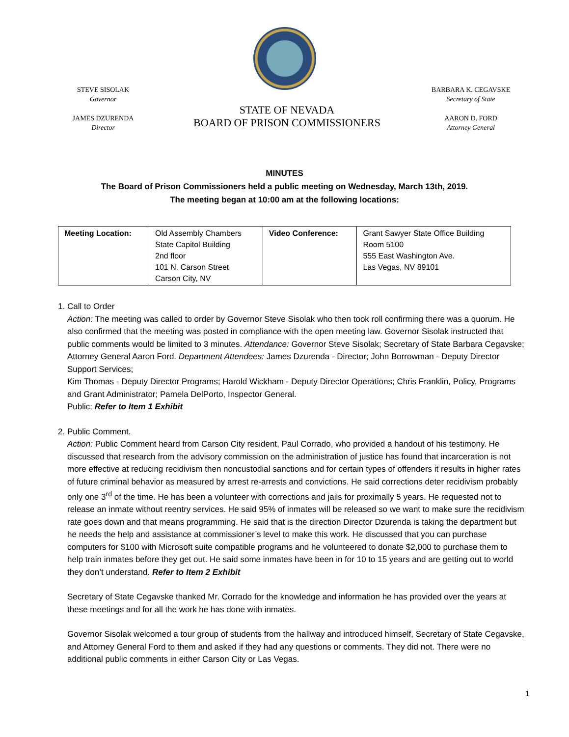STEVE SISOLAK
Governor
JAMES DZURENDA
Director
STATE OF NEVADA
BOARD OF PRISON COMMISSIONERS
BARBARA K. CEGAVSKE
Secretary of State
AARON D. FORD
Attorney General
MINUTES
The Board of Prison Commissioners held a public meeting on Wednesday, March 13th, 2019.
The meeting began at 10:00 am at the following locations:
| Meeting Location: | Old Assembly Chambers State Capitol Building 2nd floor 101 N. Carson Street Carson City, NV | Video Conference: | Grant Sawyer State Office Building Room 5100 555 East Washington Ave. Las Vegas, NV 89101 |
1. Call to Order
Action: The meeting was called to order by Governor Steve Sisolak who then took roll confirming there was a quorum. He also confirmed that the meeting was posted in compliance with the open meeting law. Governor Sisolak instructed that public comments would be limited to 3 minutes. Attendance: Governor Steve Sisolak; Secretary of State Barbara Cegavske; Attorney General Aaron Ford. Department Attendees: James Dzurenda - Director; John Borrowman - Deputy Director Support Services;
Kim Thomas - Deputy Director Programs; Harold Wickham - Deputy Director Operations; Chris Franklin, Policy, Programs and Grant Administrator; Pamela DelPorto, Inspector General.
Public: Refer to Item 1 Exhibit
2. Public Comment.
Action: Public Comment heard from Carson City resident, Paul Corrado, who provided a handout of his testimony. He discussed that research from the advisory commission on the administration of justice has found that incarceration is not more effective at reducing recidivism then noncustodial sanctions and for certain types of offenders it results in higher rates of future criminal behavior as measured by arrest re-arrests and convictions. He said corrections deter recidivism probably only one 3<sup>rd</sup> of the time. He has been a volunteer with corrections and jails for proximally 5 years. He requested not to release an inmate without reentry services. He said 95% of inmates will be released so we want to make sure the recidivism rate goes down and that means programming. He said that is the direction Director Dzurenda is taking the department but he needs the help and assistance at commissioner’s level to make this work. He discussed that you can purchase computers for $100 with Microsoft suite compatible programs and he volunteered to donate $2,000 to purchase them to help train inmates before they get out. He said some inmates have been in for 10 to 15 years and are getting out to world they don’t understand. Refer to Item 2 Exhibit
Secretary of State Cegavske thanked Mr. Corrado for the knowledge and information he has provided over the years at these meetings and for all the work he has done with inmates.
Governor Sisolak welcomed a tour group of students from the hallway and introduced himself, Secretary of State Cegavske, and Attorney General Ford to them and asked if they had any questions or comments. They did not. There were no additional public comments in either Carson City or Las Vegas.
1